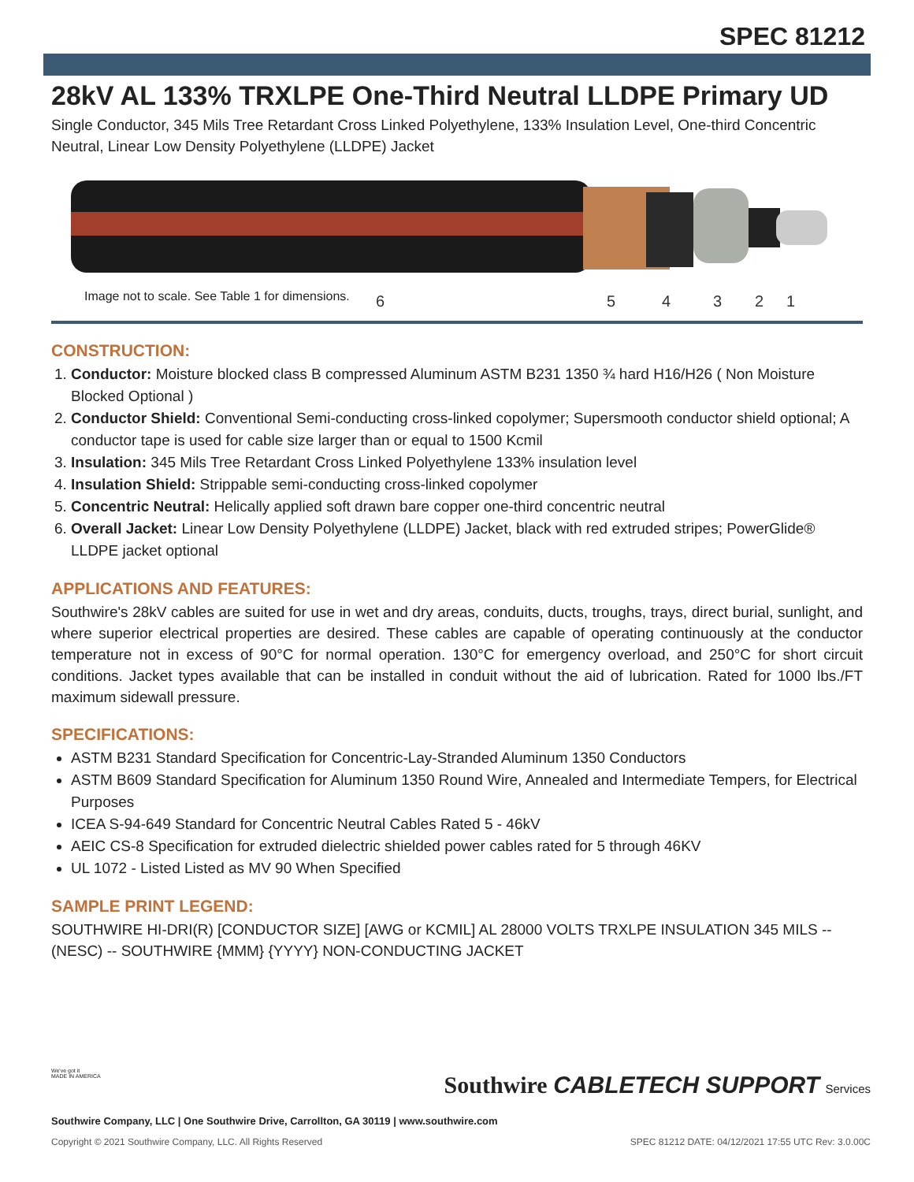SPEC 81212
28kV AL 133% TRXLPE One-Third Neutral LLDPE Primary UD
Single Conductor, 345 Mils Tree Retardant Cross Linked Polyethylene, 133% Insulation Level, One-third Concentric Neutral, Linear Low Density Polyethylene (LLDPE) Jacket
6
5
4
3
2
1
Image not to scale. See Table 1 for dimensions.
CONSTRUCTION:
1. Conductor: Moisture blocked class B compressed Aluminum ASTM B231 1350 ¾ hard H16/H26 ( Non Moisture Blocked Optional )
2. Conductor Shield: Conventional Semi-conducting cross-linked copolymer; Supersmooth conductor shield optional; A conductor tape is used for cable size larger than or equal to 1500 Kcmil
3. Insulation: 345 Mils Tree Retardant Cross Linked Polyethylene 133% insulation level
4. Insulation Shield: Strippable semi-conducting cross-linked copolymer
5. Concentric Neutral: Helically applied soft drawn bare copper one-third concentric neutral
6. Overall Jacket: Linear Low Density Polyethylene (LLDPE) Jacket, black with red extruded stripes; PowerGlide® LLDPE jacket optional
APPLICATIONS AND FEATURES:
Southwire's 28kV cables are suited for use in wet and dry areas, conduits, ducts, troughs, trays, direct burial, sunlight, and where superior electrical properties are desired. These cables are capable of operating continuously at the conductor temperature not in excess of 90°C for normal operation. 130°C for emergency overload, and 250°C for short circuit conditions. Jacket types available that can be installed in conduit without the aid of lubrication. Rated for 1000 lbs./FT maximum sidewall pressure.
SPECIFICATIONS:
ASTM B231 Standard Specification for Concentric-Lay-Stranded Aluminum 1350 Conductors
ASTM B609 Standard Specification for Aluminum 1350 Round Wire, Annealed and Intermediate Tempers, for Electrical Purposes
ICEA S-94-649 Standard for Concentric Neutral Cables Rated 5 - 46kV
AEIC CS-8 Specification for extruded dielectric shielded power cables rated for 5 through 46KV
UL 1072 - Listed Listed as MV 90 When Specified
SAMPLE PRINT LEGEND:
SOUTHWIRE HI-DRI(R) [CONDUCTOR SIZE] [AWG or KCMIL] AL 28000 VOLTS TRXLPE INSULATION 345 MILS -- (NESC) -- SOUTHWIRE {MMM} {YYYY} NON-CONDUCTING JACKET
We've got it
MADE IN AMERICA
Southwire Company, LLC | One Southwire Drive, Carrollton, GA 30119 | www.southwire.com
Southwire CABLETECH SUPPORT Services
Copyright © 2021 Southwire Company, LLC. All Rights Reserved SPEC 81212 DATE: 04/12/2021 17:55 UTC Rev: 3.0.00C